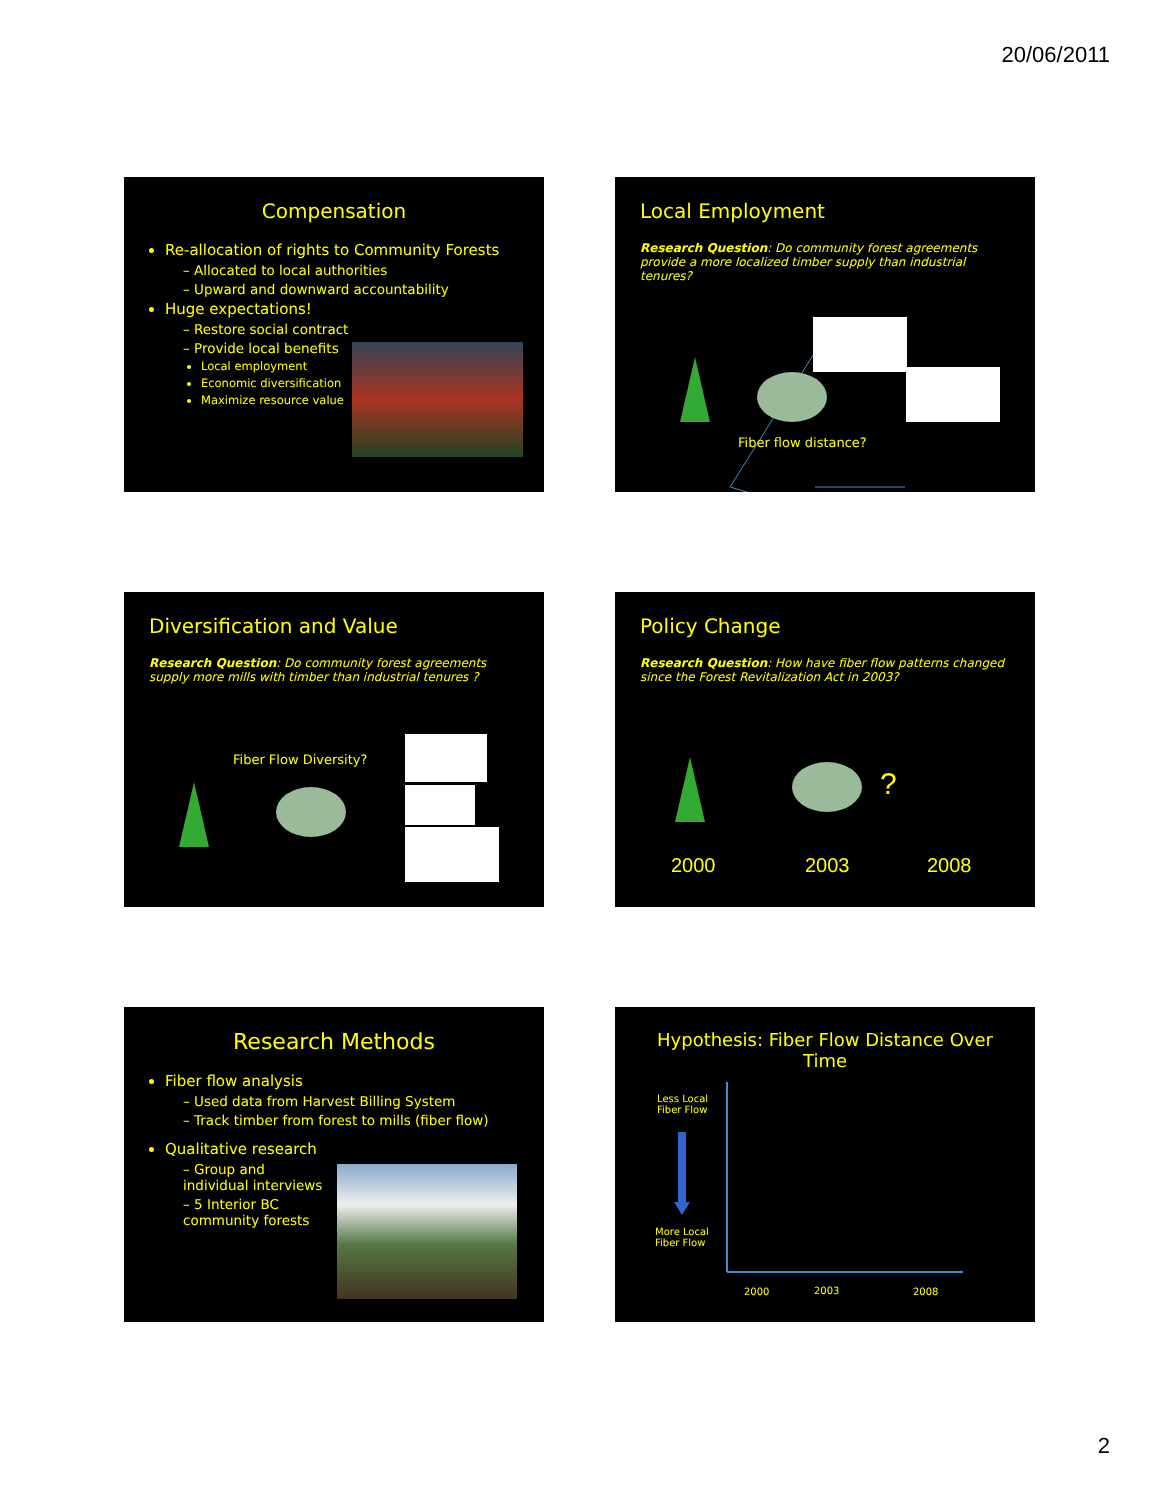20/06/2011
Compensation
Re-allocation of rights to Community Forests
– Allocated to local authorities
– Upward and downward accountability
Huge expectations!
– Restore social contract
– Provide local benefits
Local employment
Economic diversification
Maximize resource value
Local Employment
Research Question: Do community forest agreements provide a more localized timber supply than industrial tenures?
Fiber flow distance?
Diversification and Value
Research Question: Do community forest agreements supply more mills with timber than industrial tenures ?
Fiber Flow Diversity?
Policy Change
Research Question: How have fiber flow patterns changed since the Forest Revitalization Act in 2003?
?
2000 2003 2008
Research Methods
Fiber flow analysis
– Used data from Harvest Billing System
– Track timber from forest to mills (fiber flow)
Qualitative research
– Group and individual interviews
– 5 Interior BC community forests
Hypothesis: Fiber Flow Distance Over Time
Less Local
Fiber Flow
More Local
Fiber Flow
2000 2003 2008
2